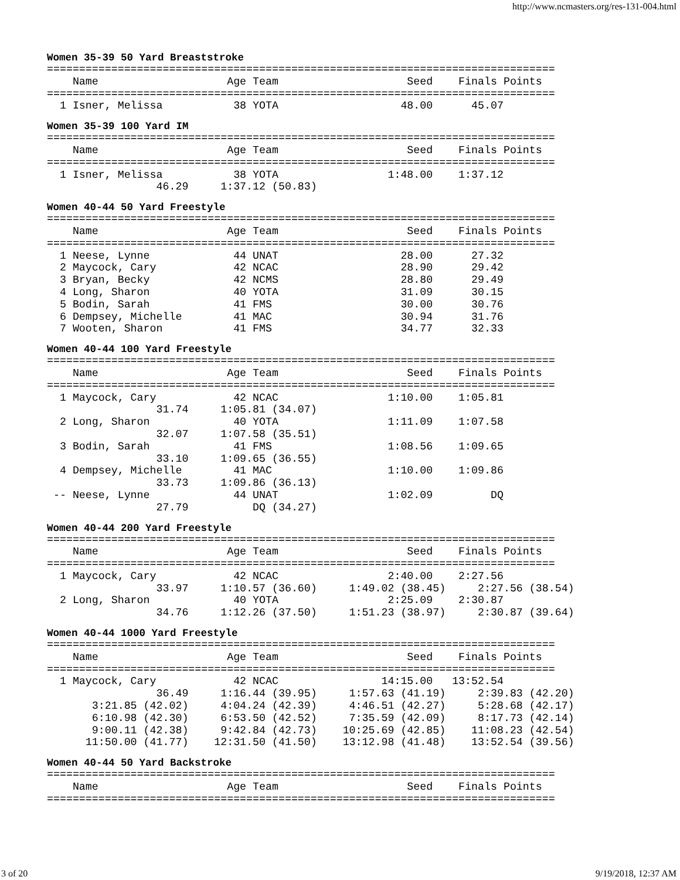http://www.ncmasters.org/res-131-004.html
Women 35-39 50 Yard Breaststroke
===============================================================================
    Name                    Age Team                    Seed    Finals Points
===============================================================================
  1 Isner, Melissa           38 YOTA                   48.00      45.07
Women 35-39 100 Yard IM
===============================================================================
    Name                    Age Team                    Seed    Finals Points
===============================================================================
  1 Isner, Melissa           38 YOTA                 1:48.00    1:37.12
                 46.29     1:37.12 (50.83)
Women 40-44 50 Yard Freestyle
===============================================================================
    Name                    Age Team                    Seed    Finals Points
===============================================================================
  1 Neese, Lynne             44 UNAT                   28.00      27.32
  2 Maycock, Cary            42 NCAC                   28.90      29.42
  3 Bryan, Becky             42 NCMS                   28.80      29.49
  4 Long, Sharon             40 YOTA                   31.09      30.15
  5 Bodin, Sarah             41 FMS                    30.00      30.76
  6 Dempsey, Michelle        41 MAC                    30.94      31.76
  7 Wooten, Sharon           41 FMS                    34.77      32.33
Women 40-44 100 Yard Freestyle
===============================================================================
    Name                    Age Team                    Seed    Finals Points
===============================================================================
  1 Maycock, Cary            42 NCAC                 1:10.00    1:05.81
                 31.74     1:05.81 (34.07)
  2 Long, Sharon             40 YOTA                 1:11.09    1:07.58
                 32.07     1:07.58 (35.51)
  3 Bodin, Sarah             41 FMS                  1:08.56    1:09.65
                 33.10     1:09.65 (36.55)
  4 Dempsey, Michelle        41 MAC                  1:10.00    1:09.86
                 33.73     1:09.86 (36.13)
 -- Neese, Lynne             44 UNAT                 1:02.09         DQ
                 27.79          DQ (34.27)
Women 40-44 200 Yard Freestyle
===============================================================================
    Name                    Age Team                    Seed    Finals Points
===============================================================================
  1 Maycock, Cary            42 NCAC                 2:40.00    2:27.56
                 33.97     1:10.57 (36.60)     1:49.02 (38.45)     2:27.56 (38.54)
  2 Long, Sharon             40 YOTA                 2:25.09    2:30.87
                 34.76     1:12.26 (37.50)     1:51.23 (38.97)     2:30.87 (39.64)
Women 40-44 1000 Yard Freestyle
===============================================================================
    Name                    Age Team                    Seed    Finals Points
===============================================================================
  1 Maycock, Cary            42 NCAC                14:15.00   13:52.54
                 36.49     1:16.44 (39.95)     1:57.63 (41.19)     2:39.83 (42.20)
       3:21.85 (42.02)     4:04.24 (42.39)     4:46.51 (42.27)     5:28.68 (42.17)
       6:10.98 (42.30)     6:53.50 (42.52)     7:35.59 (42.09)     8:17.73 (42.14)
       9:00.11 (42.38)     9:42.84 (42.73)    10:25.69 (42.85)    11:08.23 (42.54)
      11:50.00 (41.77)    12:31.50 (41.50)    13:12.98 (41.48)    13:52.54 (39.56)
Women 40-44 50 Yard Backstroke
===============================================================================
    Name                    Age Team                    Seed    Finals Points
===============================================================================
3 of 20 9/19/2018, 12:37 AM